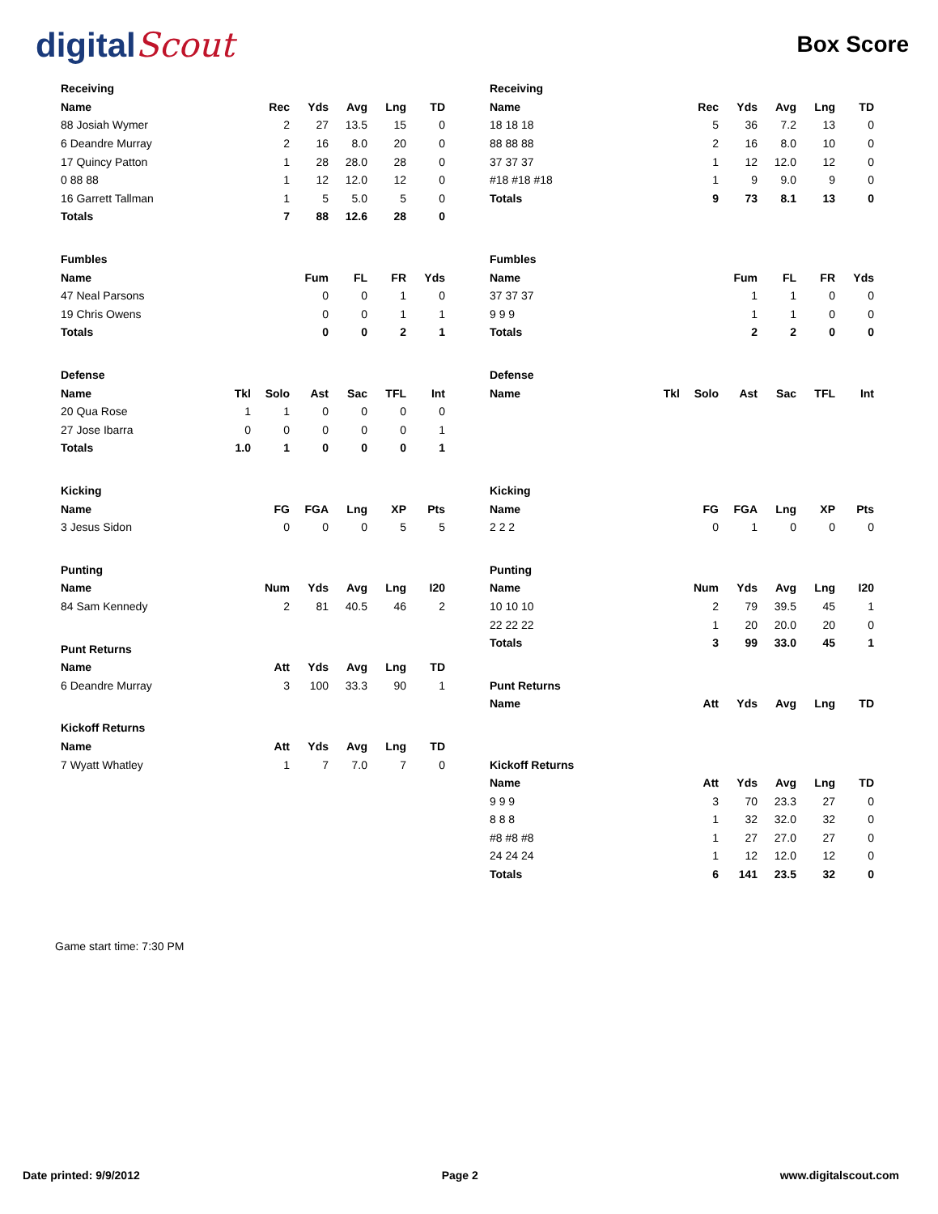digitalScout
Box Score
| Receiving | | | | | |
| --- | --- | --- | --- | --- | --- |
| Name | Rec | Yds | Avg | Lng | TD |
| 88 Josiah Wymer | 2 | 27 | 13.5 | 15 | 0 |
| 6 Deandre Murray | 2 | 16 | 8.0 | 20 | 0 |
| 17 Quincy Patton | 1 | 28 | 28.0 | 28 | 0 |
| 0 88 88 | 1 | 12 | 12.0 | 12 | 0 |
| 16 Garrett Tallman | 1 | 5 | 5.0 | 5 | 0 |
| Totals | 7 | 88 | 12.6 | 28 | 0 |
| Fumbles | | | | |
| --- | --- | --- | --- | --- |
| Name | Fum | FL | FR | Yds |
| 47 Neal Parsons | 0 | 0 | 1 | 0 |
| 19 Chris Owens | 0 | 0 | 1 | 1 |
| Totals | 0 | 0 | 2 | 1 |
| Defense | | | | | | |
| --- | --- | --- | --- | --- | --- | --- |
| Name | Tkl | Solo | Ast | Sac | TFL | Int |
| 20 Qua Rose | 1 | 1 | 0 | 0 | 0 | 0 |
| 27 Jose Ibarra | 0 | 0 | 0 | 0 | 0 | 1 |
| Totals | 1.0 | 1 | 0 | 0 | 0 | 1 |
| Kicking | | | | | |
| --- | --- | --- | --- | --- | --- |
| Name | FG | FGA | Lng | XP | Pts |
| 3 Jesus Sidon | 0 | 0 | 0 | 5 | 5 |
| Punting | | | | | |
| --- | --- | --- | --- | --- | --- |
| Name | Num | Yds | Avg | Lng | I20 |
| 84 Sam Kennedy | 2 | 81 | 40.5 | 46 | 2 |
| Punt Returns | | | | | |
| --- | --- | --- | --- | --- | --- |
| Name | Att | Yds | Avg | Lng | TD |
| 6 Deandre Murray | 3 | 100 | 33.3 | 90 | 1 |
| Kickoff Returns | | | | | |
| --- | --- | --- | --- | --- | --- |
| Name | Att | Yds | Avg | Lng | TD |
| 7 Wyatt Whatley | 1 | 7 | 7.0 | 7 | 0 |
| Receiving | | | | | |
| --- | --- | --- | --- | --- | --- |
| Name | Rec | Yds | Avg | Lng | TD |
| 18 18 18 | 5 | 36 | 7.2 | 13 | 0 |
| 88 88 88 | 2 | 16 | 8.0 | 10 | 0 |
| 37 37 37 | 1 | 12 | 12.0 | 12 | 0 |
| #18 #18 #18 | 1 | 9 | 9.0 | 9 | 0 |
| Totals | 9 | 73 | 8.1 | 13 | 0 |
| Fumbles | | | | |
| --- | --- | --- | --- | --- |
| Name | Fum | FL | FR | Yds |
| 37 37 37 | 1 | 1 | 0 | 0 |
| 9 9 9 | 1 | 1 | 0 | 0 |
| Totals | 2 | 2 | 0 | 0 |
| Defense | | | | | | |
| --- | --- | --- | --- | --- | --- | --- |
| Name | Tkl | Solo | Ast | Sac | TFL | Int |
| Kicking | | | | | |
| --- | --- | --- | --- | --- | --- |
| Name | FG | FGA | Lng | XP | Pts |
| 2 2 2 | 0 | 1 | 0 | 0 | 0 |
| Punting | | | | | |
| --- | --- | --- | --- | --- | --- |
| Name | Num | Yds | Avg | Lng | I20 |
| 10 10 10 | 2 | 79 | 39.5 | 45 | 1 |
| 22 22 22 | 1 | 20 | 20.0 | 20 | 0 |
| Totals | 3 | 99 | 33.0 | 45 | 1 |
| Punt Returns | | | | | |
| --- | --- | --- | --- | --- | --- |
| Name | Att | Yds | Avg | Lng | TD |
| Kickoff Returns | | | | | |
| --- | --- | --- | --- | --- | --- |
| Name | Att | Yds | Avg | Lng | TD |
| 9 9 9 | 3 | 70 | 23.3 | 27 | 0 |
| 8 8 8 | 1 | 32 | 32.0 | 32 | 0 |
| #8 #8 #8 | 1 | 27 | 27.0 | 27 | 0 |
| 24 24 24 | 1 | 12 | 12.0 | 12 | 0 |
| Totals | 6 | 141 | 23.5 | 32 | 0 |
Game start time: 7:30 PM
Date printed: 9/9/2012 Page 2 www.digitalscout.com